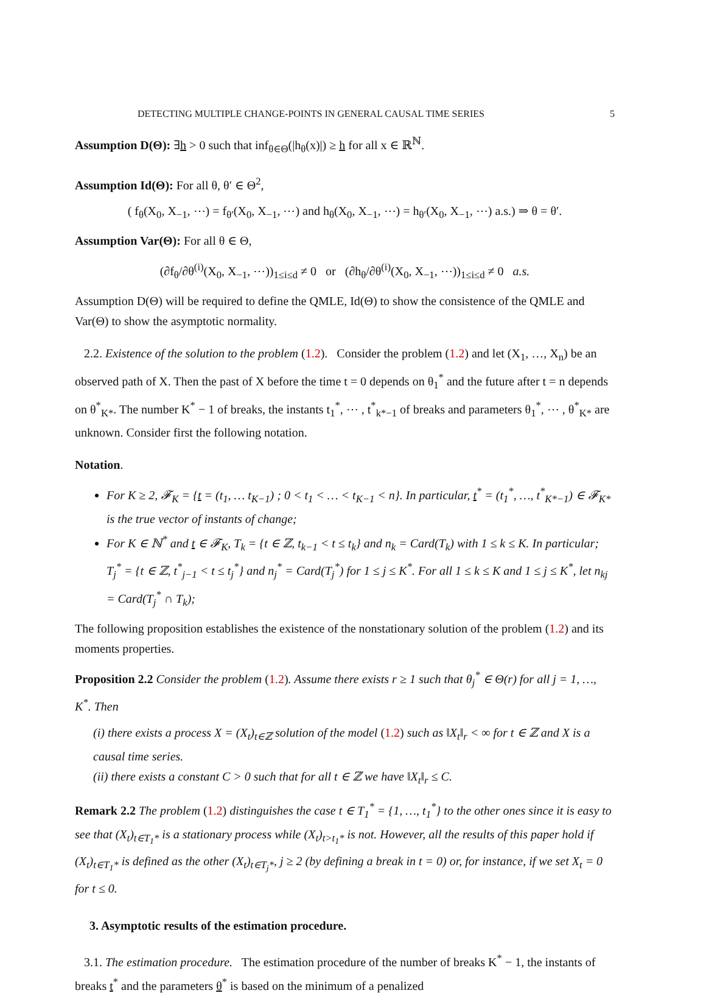DETECTING MULTIPLE CHANGE-POINTS IN GENERAL CAUSAL TIME SERIES 5
Assumption D(Θ): ∃h > 0 such that inf<sub>θ∈Θ</sub>(|h<sub>θ</sub>(x)|) ≥ h for all x ∈ ℝ<sup>ℕ</sup>.
Assumption Id(Θ): For all θ, θ′ ∈ Θ<sup>2</sup>,
( f<sub>θ</sub>(X<sub>0</sub>, X<sub>−1</sub>, ⋯) = f<sub>θ′</sub>(X<sub>0</sub>, X<sub>−1</sub>, ⋯) and h<sub>θ</sub>(X<sub>0</sub>, X<sub>−1</sub>, ⋯) = h<sub>θ′</sub>(X<sub>0</sub>, X<sub>−1</sub>, ⋯) a.s.) ⇒ θ = θ′.
Assumption Var(Θ): For all θ ∈ Θ,
(∂f<sub>θ</sub>/∂θ<sup>(i)</sup>(X<sub>0</sub>, X<sub>−1</sub>, ⋯))<sub>1≤i≤d</sub> ≠ 0 or (∂h<sub>θ</sub>/∂θ<sup>(i)</sup>(X<sub>0</sub>, X<sub>−1</sub>, ⋯))<sub>1≤i≤d</sub> ≠ 0 a.s.
Assumption D(Θ) will be required to define the QMLE, Id(Θ) to show the consistence of the QMLE and Var(Θ) to show the asymptotic normality.
2.2. Existence of the solution to the problem (1.2). Consider the problem (1.2) and let (X<sub>1</sub>, …, X<sub>n</sub>) be an observed path of X. Then the past of X before the time t = 0 depends on θ<sub>1</sub><sup>*</sup> and the future after t = n depends on θ<sup>*</sup><sub>K*</sub>. The number K<sup>*</sup> − 1 of breaks, the instants t<sub>1</sub><sup>*</sup>, ⋯ , t<sup>*</sup><sub>k*−1</sub> of breaks and parameters θ<sub>1</sub><sup>*</sup>, ⋯ , θ<sup>*</sup><sub>K*</sub> are unknown. Consider first the following notation.
Notation.
For K ≥ 2, 𝓕<sub>K</sub> = {t = (t<sub>1</sub>, … t<sub>K−1</sub>) ; 0 < t<sub>1</sub> < … < t<sub>K−1</sub> < n}. In particular, t<sup>*</sup> = (t<sub>1</sub><sup>*</sup>, …, t<sup>*</sup><sub>K*−1</sub>) ∈ 𝓕<sub>K*</sub> is the true vector of instants of change;
For K ∈ ℕ<sup>*</sup> and t ∈ 𝓕<sub>K</sub>, T<sub>k</sub> = {t ∈ ℤ, t<sub>k−1</sub> < t ≤ t<sub>k</sub>} and n<sub>k</sub> = Card(T<sub>k</sub>) with 1 ≤ k ≤ K. In particular; T<sub>j</sub><sup>*</sup> = {t ∈ ℤ, t<sup>*</sup><sub>j−1</sub> < t ≤ t<sub>j</sub><sup>*</sup>} and n<sub>j</sub><sup>*</sup> = Card(T<sub>j</sub><sup>*</sup>) for 1 ≤ j ≤ K<sup>*</sup>. For all 1 ≤ k ≤ K and 1 ≤ j ≤ K<sup>*</sup>, let n<sub>kj</sub> = Card(T<sub>j</sub><sup>*</sup> ∩ T<sub>k</sub>);
The following proposition establishes the existence of the nonstationary solution of the problem (1.2) and its moments properties.
Proposition 2.2 Consider the problem (1.2). Assume there exists r ≥ 1 such that θ<sub>j</sub><sup>*</sup> ∈ Θ(r) for all j = 1, …, K<sup>*</sup>. Then
(i) there exists a process X = (X<sub>t</sub>)<sub>t∈ℤ</sub> solution of the model (1.2) such as ‖X<sub>t</sub>‖<sub>r</sub> < ∞ for t ∈ ℤ and X is a causal time series.
(ii) there exists a constant C > 0 such that for all t ∈ ℤ we have ‖X<sub>t</sub>‖<sub>r</sub> ≤ C.
Remark 2.2 The problem (1.2) distinguishes the case t ∈ T<sub>1</sub><sup>*</sup> = {1, …, t<sub>1</sub><sup>*</sup>} to the other ones since it is easy to see that (X<sub>t</sub>)<sub>t∈T<sub>1</sub>*</sub> is a stationary process while (X<sub>t</sub>)<sub>t>t<sub>1</sub>*</sub> is not. However, all the results of this paper hold if (X<sub>t</sub>)<sub>t∈T<sub>1</sub>*</sub> is defined as the other (X<sub>t</sub>)<sub>t∈T<sub>j</sub>*</sub>, j ≥ 2 (by defining a break in t = 0) or, for instance, if we set X<sub>t</sub> = 0 for t ≤ 0.
3. Asymptotic results of the estimation procedure.
3.1. The estimation procedure. The estimation procedure of the number of breaks K<sup>*</sup> − 1, the instants of breaks t<sup>*</sup> and the parameters θ<sup>*</sup> is based on the minimum of a penalized